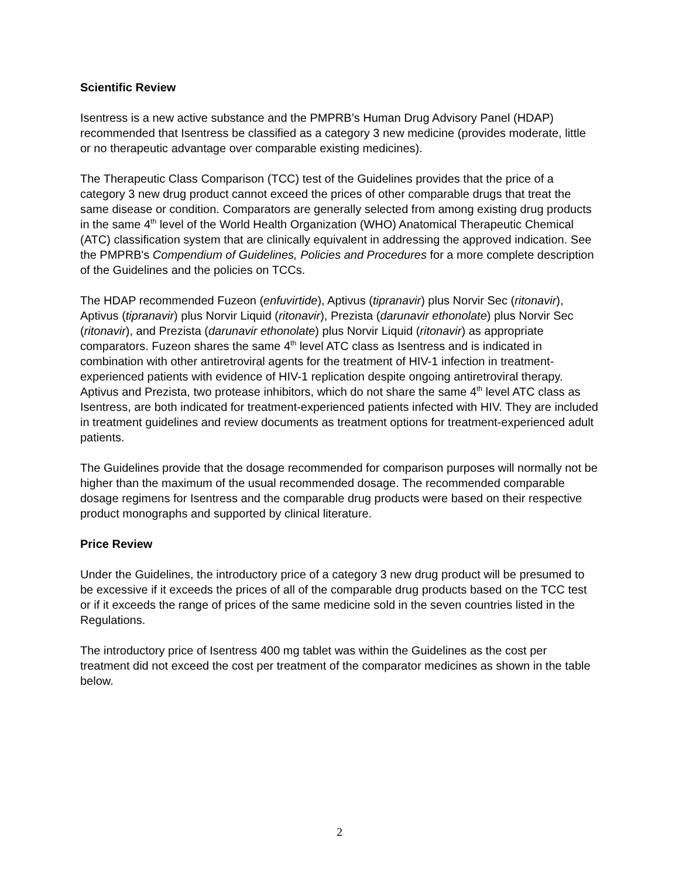Scientific Review
Isentress is a new active substance and the PMPRB’s Human Drug Advisory Panel (HDAP) recommended that Isentress be classified as a category 3 new medicine (provides moderate, little or no therapeutic advantage over comparable existing medicines).
The Therapeutic Class Comparison (TCC) test of the Guidelines provides that the price of a category 3 new drug product cannot exceed the prices of other comparable drugs that treat the same disease or condition. Comparators are generally selected from among existing drug products in the same 4<sup>th</sup> level of the World Health Organization (WHO) Anatomical Therapeutic Chemical (ATC) classification system that are clinically equivalent in addressing the approved indication. See the PMPRB's Compendium of Guidelines, Policies and Procedures for a more complete description of the Guidelines and the policies on TCCs.
The HDAP recommended Fuzeon (enfuvirtide), Aptivus (tipranavir) plus Norvir Sec (ritonavir), Aptivus (tipranavir) plus Norvir Liquid (ritonavir), Prezista (darunavir ethonolate) plus Norvir Sec (ritonavir), and Prezista (darunavir ethonolate) plus Norvir Liquid (ritonavir) as appropriate comparators. Fuzeon shares the same 4<sup>th</sup> level ATC class as Isentress and is indicated in combination with other antiretroviral agents for the treatment of HIV-1 infection in treatment-experienced patients with evidence of HIV-1 replication despite ongoing antiretroviral therapy. Aptivus and Prezista, two protease inhibitors, which do not share the same 4<sup>th</sup> level ATC class as Isentress, are both indicated for treatment-experienced patients infected with HIV. They are included in treatment guidelines and review documents as treatment options for treatment-experienced adult patients.
The Guidelines provide that the dosage recommended for comparison purposes will normally not be higher than the maximum of the usual recommended dosage. The recommended comparable dosage regimens for Isentress and the comparable drug products were based on their respective product monographs and supported by clinical literature.
Price Review
Under the Guidelines, the introductory price of a category 3 new drug product will be presumed to be excessive if it exceeds the prices of all of the comparable drug products based on the TCC test or if it exceeds the range of prices of the same medicine sold in the seven countries listed in the Regulations.
The introductory price of Isentress 400 mg tablet was within the Guidelines as the cost per treatment did not exceed the cost per treatment of the comparator medicines as shown in the table below.
2